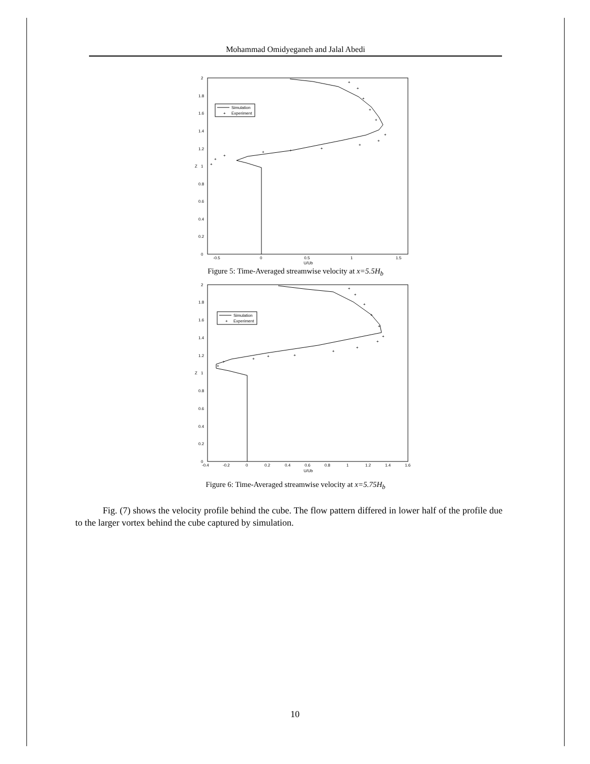Mohammad Omidyeganeh and Jalal Abedi
0
0.2
0.4
0.6
0.8
1
1.2
1.4
1.6
1.8
2
-0.5
0
0.5
1
1.5
U/Ub
Z
Simulation
+
Experiment
+
+
+
+
+
+
+
+
+
+
+
+
+
+
Figure 5: Time-Averaged streamwise velocity at x=5.5H<sub>b</sub>
0
0.2
0.4
0.6
0.8
1
1.2
1.4
1.6
1.8
2
-0.4
-0.2
0
0.2
0.4
0.6
0.8
1
1.2
1.4
1.6
U/Ub
Z
Simulation
+
Experiment
+
+
+
+
+
+
+
+
+
+
+
+
+
+
Figure 6: Time-Averaged streamwise velocity at x=5.75H<sub>b</sub>
Fig. (7) shows the velocity profile behind the cube. The flow pattern differed in lower half of the profile due to the larger vortex behind the cube captured by simulation.
10